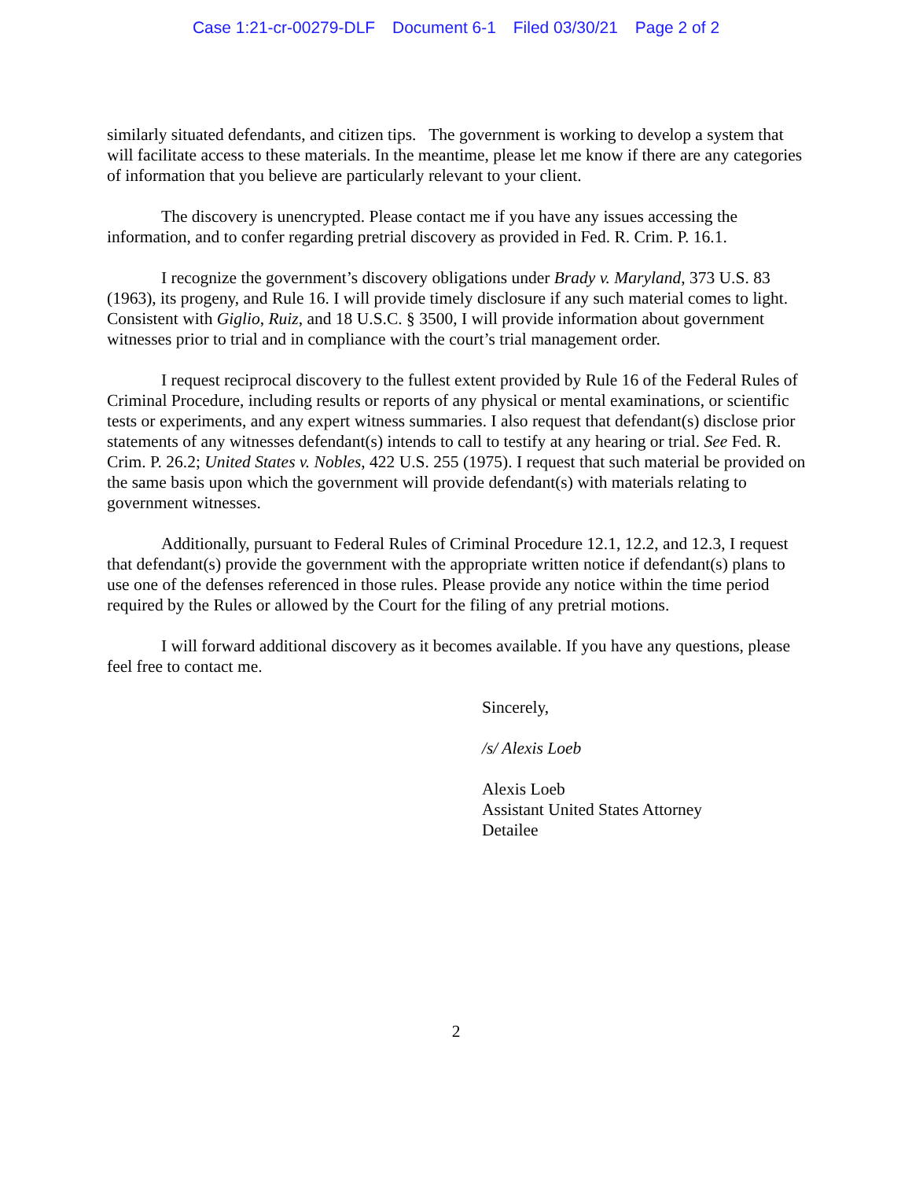Case 1:21-cr-00279-DLF Document 6-1 Filed 03/30/21 Page 2 of 2
similarly situated defendants, and citizen tips. The government is working to develop a system that will facilitate access to these materials. In the meantime, please let me know if there are any categories of information that you believe are particularly relevant to your client.
The discovery is unencrypted. Please contact me if you have any issues accessing the information, and to confer regarding pretrial discovery as provided in Fed. R. Crim. P. 16.1.
I recognize the government’s discovery obligations under Brady v. Maryland, 373 U.S. 83 (1963), its progeny, and Rule 16. I will provide timely disclosure if any such material comes to light. Consistent with Giglio, Ruiz, and 18 U.S.C. § 3500, I will provide information about government witnesses prior to trial and in compliance with the court’s trial management order.
I request reciprocal discovery to the fullest extent provided by Rule 16 of the Federal Rules of Criminal Procedure, including results or reports of any physical or mental examinations, or scientific tests or experiments, and any expert witness summaries. I also request that defendant(s) disclose prior statements of any witnesses defendant(s) intends to call to testify at any hearing or trial. See Fed. R. Crim. P. 26.2; United States v. Nobles, 422 U.S. 255 (1975). I request that such material be provided on the same basis upon which the government will provide defendant(s) with materials relating to government witnesses.
Additionally, pursuant to Federal Rules of Criminal Procedure 12.1, 12.2, and 12.3, I request that defendant(s) provide the government with the appropriate written notice if defendant(s) plans to use one of the defenses referenced in those rules. Please provide any notice within the time period required by the Rules or allowed by the Court for the filing of any pretrial motions.
I will forward additional discovery as it becomes available. If you have any questions, please feel free to contact me.
Sincerely,
/s/ Alexis Loeb
Alexis Loeb
Assistant United States Attorney
Detailee
2